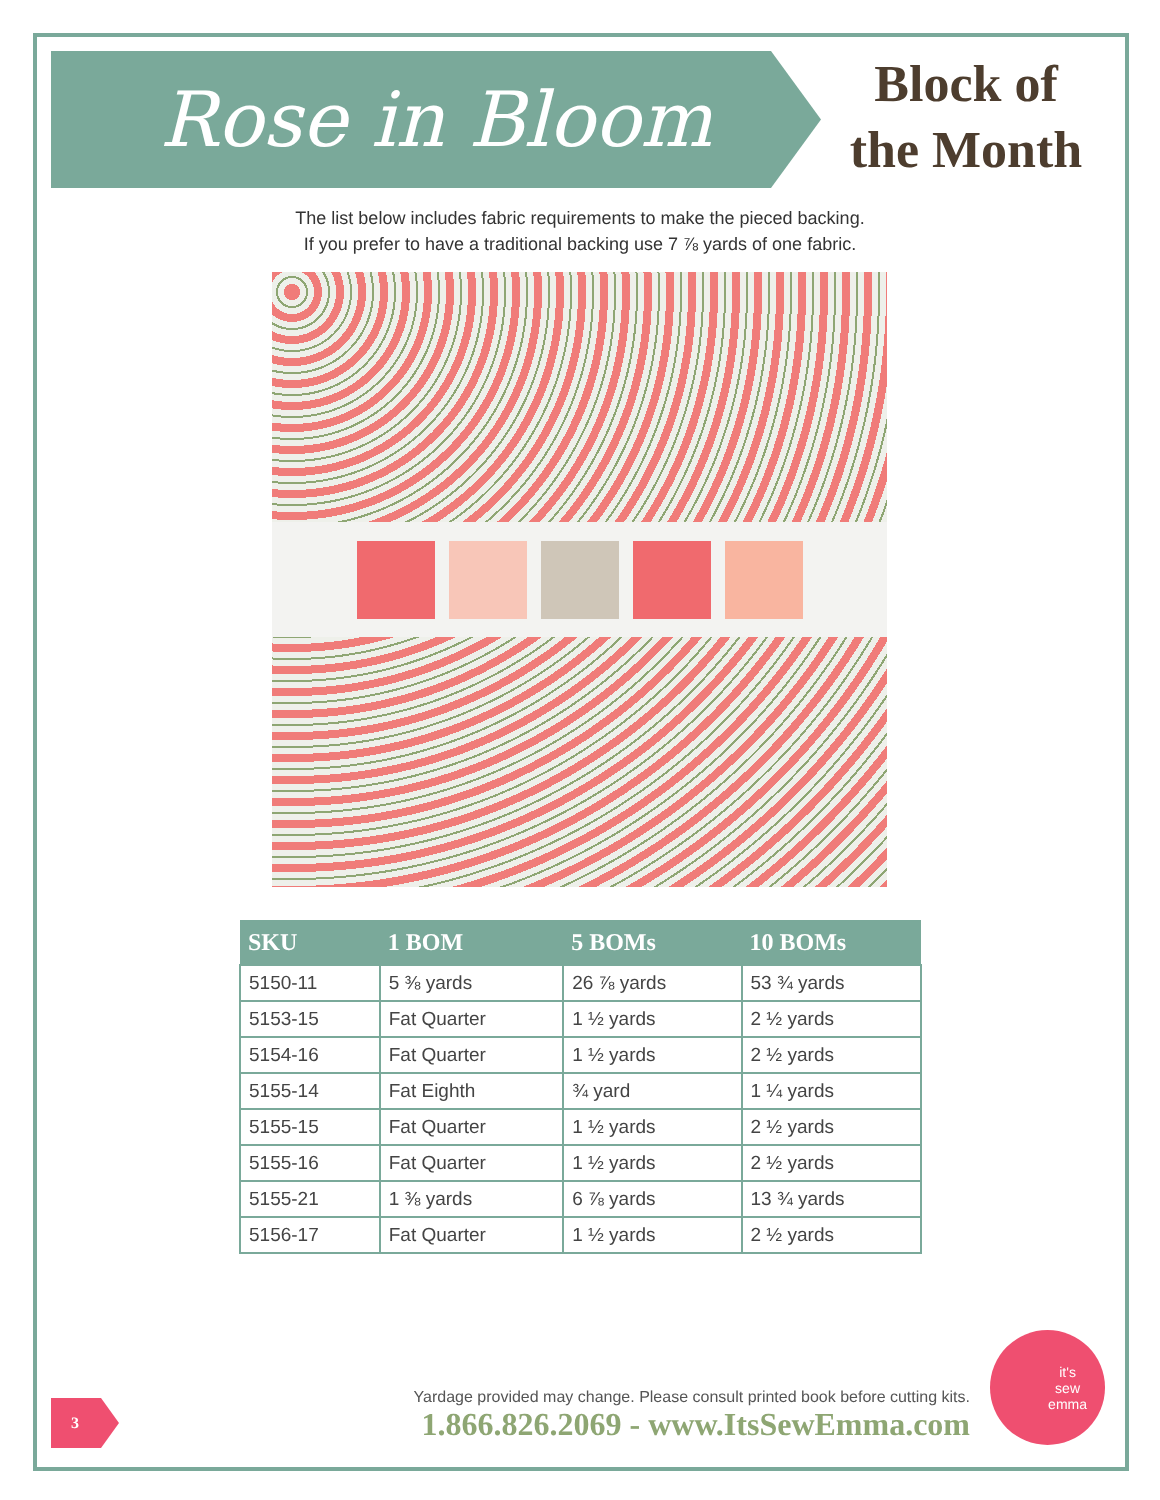Rose in Bloom
Block of
the Month
The list below includes fabric requirements to make the pieced backing.
If you prefer to have a traditional backing use 7 ⅞ yards of one fabric.
| SKU | 1 BOM | 5 BOMs | 10 BOMs |
| --- | --- | --- | --- |
| 5150-11 | 5 ⅜ yards | 26 ⅞ yards | 53 ¾ yards |
| 5153-15 | Fat Quarter | 1 ½ yards | 2 ½ yards |
| 5154-16 | Fat Quarter | 1 ½ yards | 2 ½ yards |
| 5155-14 | Fat Eighth | ¾ yard | 1 ¼ yards |
| 5155-15 | Fat Quarter | 1 ½ yards | 2 ½ yards |
| 5155-16 | Fat Quarter | 1 ½ yards | 2 ½ yards |
| 5155-21 | 1 ⅜ yards | 6 ⅞ yards | 13 ¾ yards |
| 5156-17 | Fat Quarter | 1 ½ yards | 2 ½ yards |
Yardage provided may change. Please consult printed book before cutting kits.
1.866.826.2069 - www.ItsSewEmma.com
3
it's
sew
emma